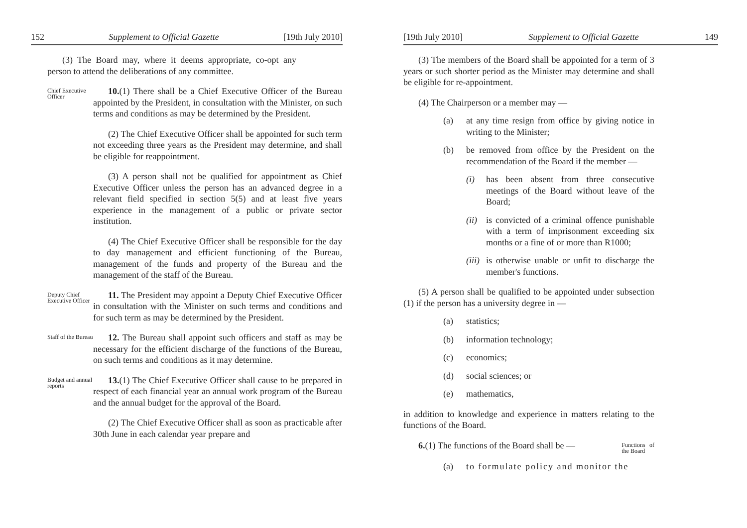152 Supplement to Official Gazette [19th July 2010]
(3) The Board may, where it deems appropriate, co-opt any person to attend the deliberations of any committee.
Chief Executive Officer
10.(1) There shall be a Chief Executive Officer of the Bureau appointed by the President, in consultation with the Minister, on such terms and conditions as may be determined by the President.
(2) The Chief Executive Officer shall be appointed for such term not exceeding three years as the President may determine, and shall be eligible for reappointment.
(3) A person shall not be qualified for appointment as Chief Executive Officer unless the person has an advanced degree in a relevant field specified in section 5(5) and at least five years experience in the management of a public or private sector institution.
(4) The Chief Executive Officer shall be responsible for the day to day management and efficient functioning of the Bureau, management of the funds and property of the Bureau and the management of the staff of the Bureau.
Deputy Chief Executive Officer
11. The President may appoint a Deputy Chief Executive Officer in consultation with the Minister on such terms and conditions and for such term as may be determined by the President.
Staff of the Bureau
12. The Bureau shall appoint such officers and staff as may be necessary for the efficient discharge of the functions of the Bureau, on such terms and conditions as it may determine.
Budget and annual reports
13.(1) The Chief Executive Officer shall cause to be prepared in respect of each financial year an annual work program of the Bureau and the annual budget for the approval of the Board.
(2) The Chief Executive Officer shall as soon as practicable after 30th June in each calendar year prepare and
[19th July 2010] Supplement to Official Gazette 149
(3) The members of the Board shall be appointed for a term of 3 years or such shorter period as the Minister may determine and shall be eligible for re-appointment.
(4) The Chairperson or a member may —
(a) at any time resign from office by giving notice in writing to the Minister;
(b) be removed from office by the President on the recommendation of the Board if the member —
(i) has been absent from three consecutive meetings of the Board without leave of the Board;
(ii) is convicted of a criminal offence punishable with a term of imprisonment exceeding six months or a fine of or more than R1000;
(iii) is otherwise unable or unfit to discharge the member's functions.
(5) A person shall be qualified to be appointed under subsection (1) if the person has a university degree in —
(a) statistics;
(b) information technology;
(c) economics;
(d) social sciences; or
(e) mathematics,
in addition to knowledge and experience in matters relating to the functions of the Board.
6.(1) The functions of the Board shall be —
Functions of the Board
(a) to formulate policy and monitor the